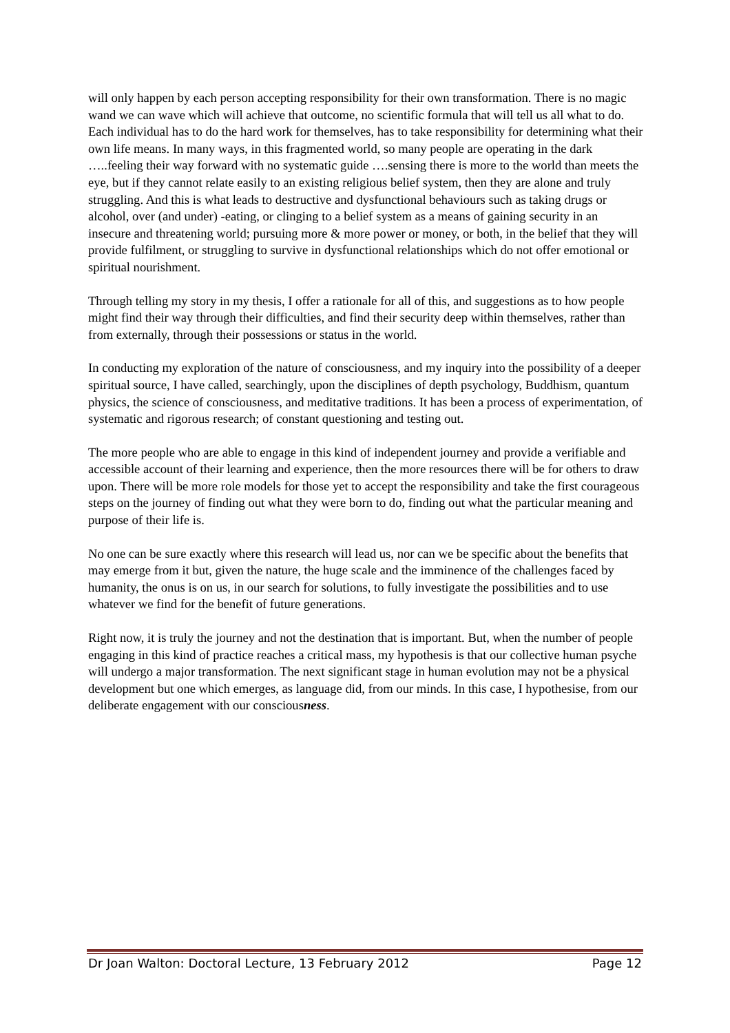will only happen by each person accepting responsibility for their own transformation. There is no magic wand we can wave which will achieve that outcome, no scientific formula that will tell us all what to do. Each individual has to do the hard work for themselves, has to take responsibility for determining what their own life means. In many ways, in this fragmented world, so many people are operating in the dark …..feeling their way forward with no systematic guide ….sensing there is more to the world than meets the eye, but if they cannot relate easily to an existing religious belief system, then they are alone and truly struggling. And this is what leads to destructive and dysfunctional behaviours such as taking drugs or alcohol, over (and under) -eating, or clinging to a belief system as a means of gaining security in an insecure and threatening world; pursuing more & more power or money, or both, in the belief that they will provide fulfilment, or struggling to survive in dysfunctional relationships which do not offer emotional or spiritual nourishment.
Through telling my story in my thesis, I offer a rationale for all of this, and suggestions as to how people might find their way through their difficulties, and find their security deep within themselves, rather than from externally, through their possessions or status in the world.
In conducting my exploration of the nature of consciousness, and my inquiry into the possibility of a deeper spiritual source, I have called, searchingly, upon the disciplines of depth psychology, Buddhism, quantum physics, the science of consciousness, and meditative traditions. It has been a process of experimentation, of systematic and rigorous research; of constant questioning and testing out.
The more people who are able to engage in this kind of independent journey and provide a verifiable and accessible account of their learning and experience, then the more resources there will be for others to draw upon. There will be more role models for those yet to accept the responsibility and take the first courageous steps on the journey of finding out what they were born to do, finding out what the particular meaning and purpose of their life is.
No one can be sure exactly where this research will lead us, nor can we be specific about the benefits that may emerge from it but, given the nature, the huge scale and the imminence of the challenges faced by humanity, the onus is on us, in our search for solutions, to fully investigate the possibilities and to use whatever we find for the benefit of future generations.
Right now, it is truly the journey and not the destination that is important. But, when the number of people engaging in this kind of practice reaches a critical mass, my hypothesis is that our collective human psyche will undergo a major transformation. The next significant stage in human evolution may not be a physical development but one which emerges, as language did, from our minds. In this case, I hypothesise, from our deliberate engagement with our consciousness.
Dr Joan Walton: Doctoral Lecture, 13 February 2012 Page 12